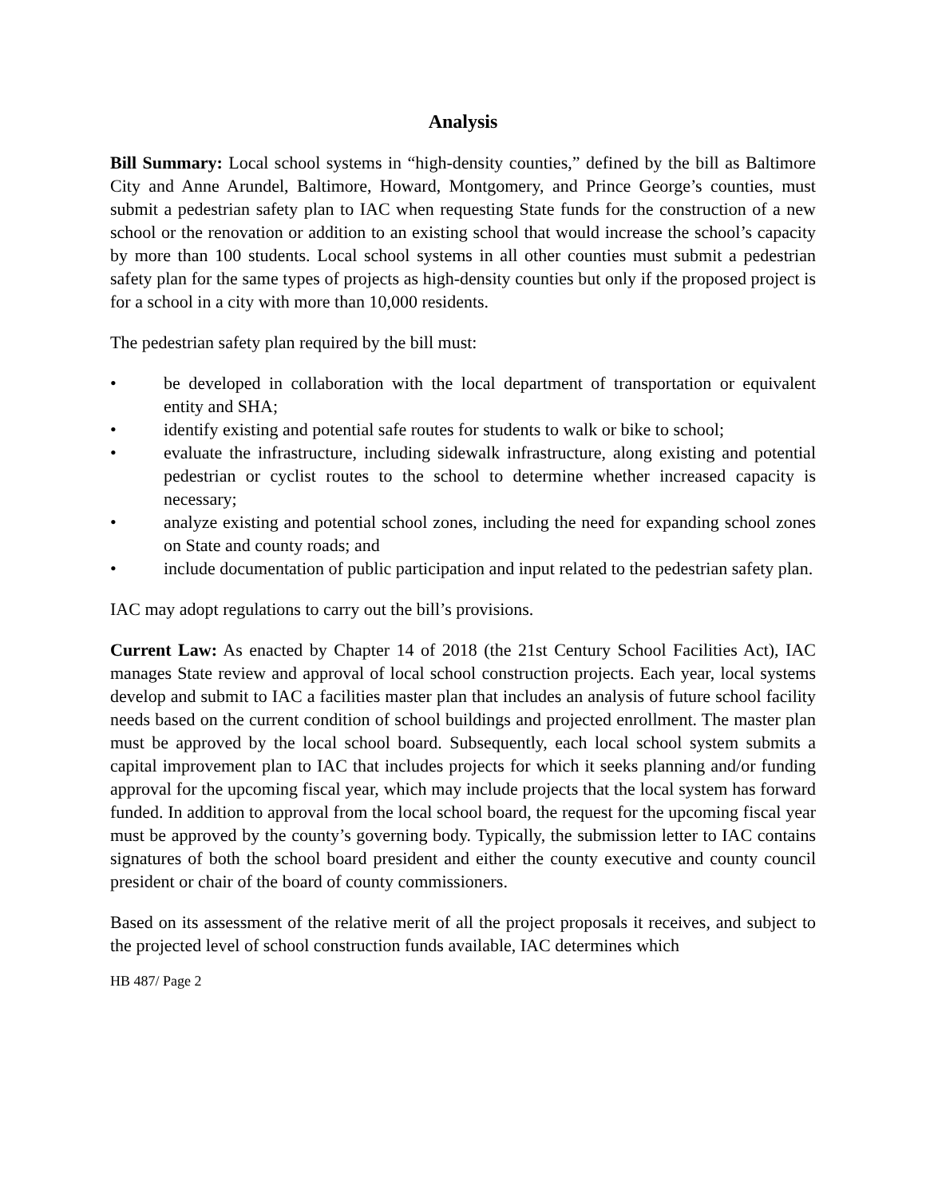Analysis
Bill Summary: Local school systems in “high-density counties,” defined by the bill as Baltimore City and Anne Arundel, Baltimore, Howard, Montgomery, and Prince George’s counties, must submit a pedestrian safety plan to IAC when requesting State funds for the construction of a new school or the renovation or addition to an existing school that would increase the school’s capacity by more than 100 students. Local school systems in all other counties must submit a pedestrian safety plan for the same types of projects as high-density counties but only if the proposed project is for a school in a city with more than 10,000 residents.
The pedestrian safety plan required by the bill must:
• be developed in collaboration with the local department of transportation or equivalent entity and SHA;
• identify existing and potential safe routes for students to walk or bike to school;
• evaluate the infrastructure, including sidewalk infrastructure, along existing and potential pedestrian or cyclist routes to the school to determine whether increased capacity is necessary;
• analyze existing and potential school zones, including the need for expanding school zones on State and county roads; and
• include documentation of public participation and input related to the pedestrian safety plan.
IAC may adopt regulations to carry out the bill’s provisions.
Current Law: As enacted by Chapter 14 of 2018 (the 21st Century School Facilities Act), IAC manages State review and approval of local school construction projects. Each year, local systems develop and submit to IAC a facilities master plan that includes an analysis of future school facility needs based on the current condition of school buildings and projected enrollment. The master plan must be approved by the local school board. Subsequently, each local school system submits a capital improvement plan to IAC that includes projects for which it seeks planning and/or funding approval for the upcoming fiscal year, which may include projects that the local system has forward funded. In addition to approval from the local school board, the request for the upcoming fiscal year must be approved by the county’s governing body. Typically, the submission letter to IAC contains signatures of both the school board president and either the county executive and county council president or chair of the board of county commissioners.
Based on its assessment of the relative merit of all the project proposals it receives, and subject to the projected level of school construction funds available, IAC determines which
HB 487/ Page 2